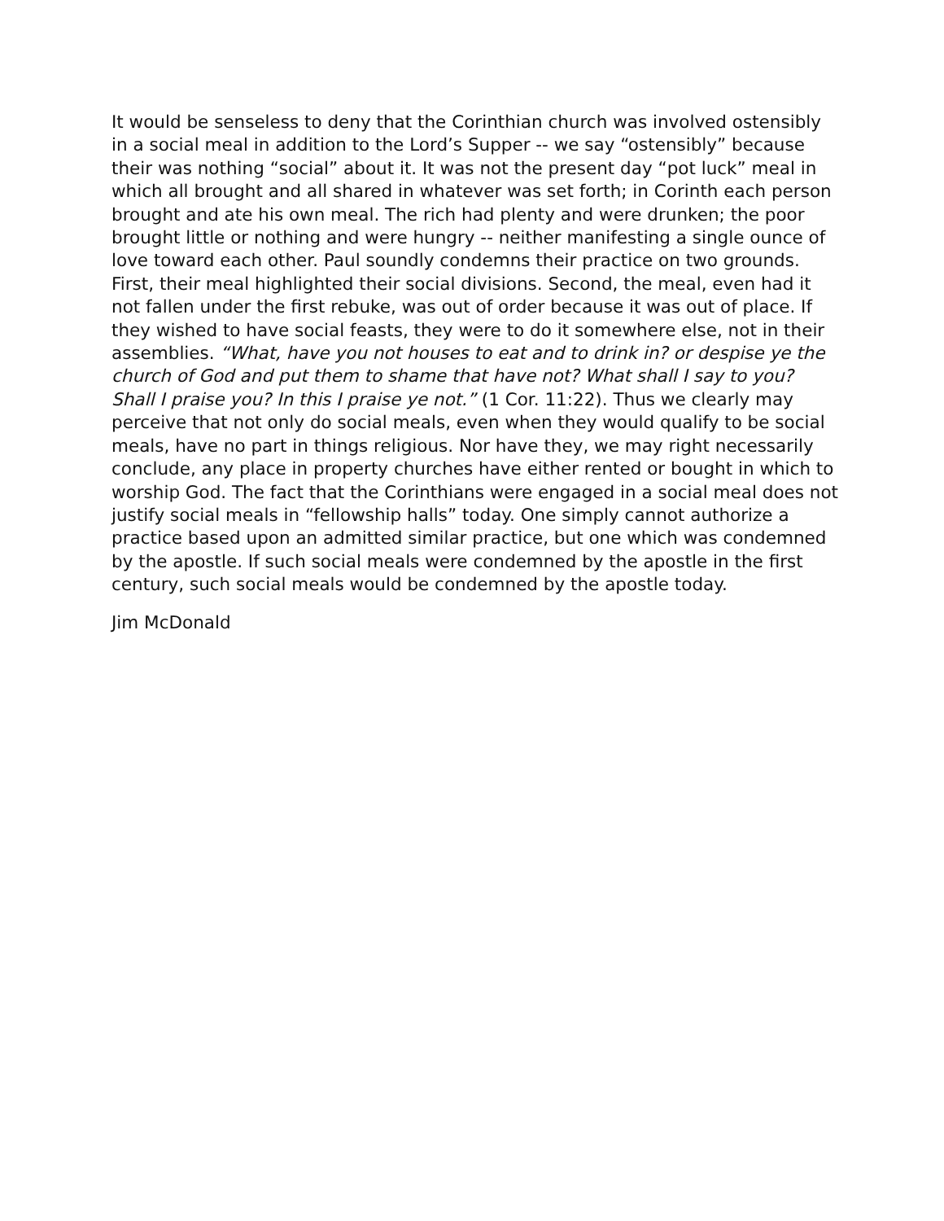It would be senseless to deny that the Corinthian church was involved ostensibly in a social meal in addition to the Lord’s Supper -- we say “ostensibly” because their was nothing “social” about it. It was not the present day “pot luck” meal in which all brought and all shared in whatever was set forth; in Corinth each person brought and ate his own meal. The rich had plenty and were drunken; the poor brought little or nothing and were hungry -- neither manifesting a single ounce of love toward each other. Paul soundly condemns their practice on two grounds. First, their meal highlighted their social divisions. Second, the meal, even had it not fallen under the first rebuke, was out of order because it was out of place. If they wished to have social feasts, they were to do it somewhere else, not in their assemblies. “What, have you not houses to eat and to drink in? or despise ye the church of God and put them to shame that have not? What shall I say to you? Shall I praise you? In this I praise ye not.” (1 Cor. 11:22). Thus we clearly may perceive that not only do social meals, even when they would qualify to be social meals, have no part in things religious. Nor have they, we may right necessarily conclude, any place in property churches have either rented or bought in which to worship God. The fact that the Corinthians were engaged in a social meal does not justify social meals in “fellowship halls” today. One simply cannot authorize a practice based upon an admitted similar practice, but one which was condemned by the apostle. If such social meals were condemned by the apostle in the first century, such social meals would be condemned by the apostle today.
Jim McDonald